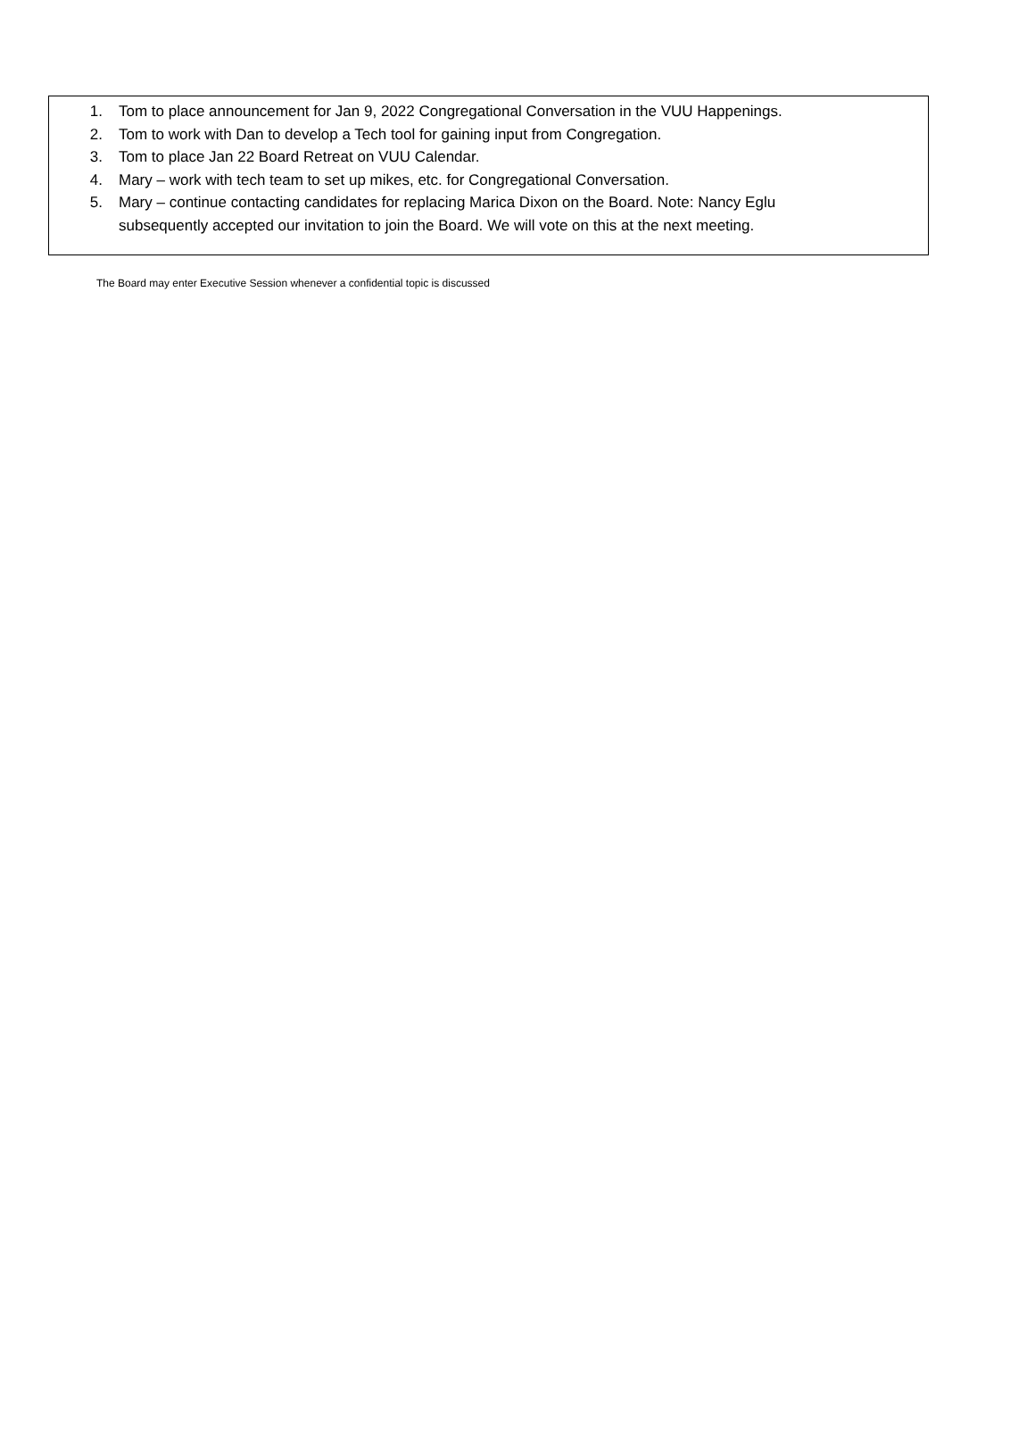1. Tom to place announcement for Jan 9, 2022 Congregational Conversation in the VUU Happenings.
2. Tom to work with Dan to develop a Tech tool for gaining input from Congregation.
3. Tom to place Jan 22 Board Retreat on VUU Calendar.
4. Mary – work with tech team to set up mikes, etc. for Congregational Conversation.
5. Mary – continue contacting candidates for replacing Marica Dixon on the Board. Note: Nancy Eglu subsequently accepted our invitation to join the Board. We will vote on this at the next meeting.
The Board may enter Executive Session whenever a confidential topic is discussed